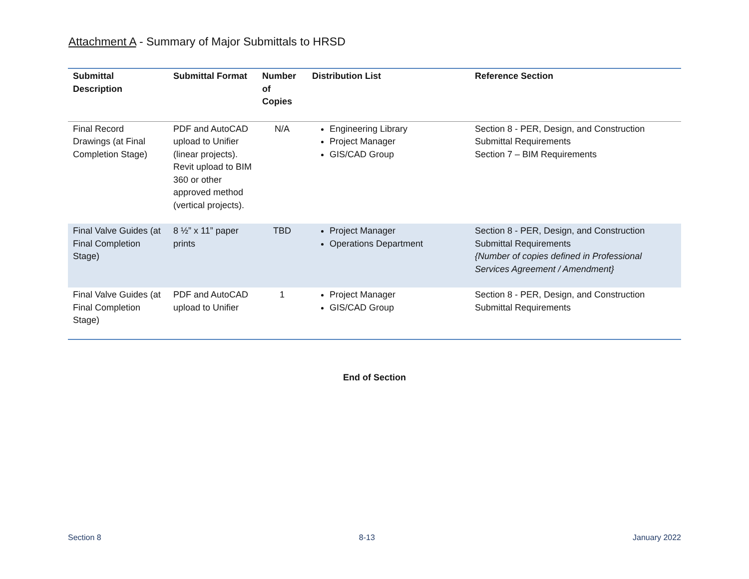Attachment A - Summary of Major Submittals to HRSD
| Submittal Description | Submittal Format | Number of Copies | Distribution List | Reference Section |
| --- | --- | --- | --- | --- |
| Final Record Drawings (at Final Completion Stage) | PDF and AutoCAD upload to Unifier (linear projects). Revit upload to BIM 360 or other approved method (vertical projects). | N/A | Engineering Library Project Manager GIS/CAD Group | Section 8 - PER, Design, and Construction Submittal Requirements Section 7 – BIM Requirements |
| Final Valve Guides (at Final Completion Stage) | 8 ½” x 11” paper prints | TBD | Project Manager Operations Department | Section 8 - PER, Design, and Construction Submittal Requirements {Number of copies defined in Professional Services Agreement / Amendment} |
| Final Valve Guides (at Final Completion Stage) | PDF and AutoCAD upload to Unifier | 1 | Project Manager GIS/CAD Group | Section 8 - PER, Design, and Construction Submittal Requirements |
End of Section
Section 8 8-13 January 2022